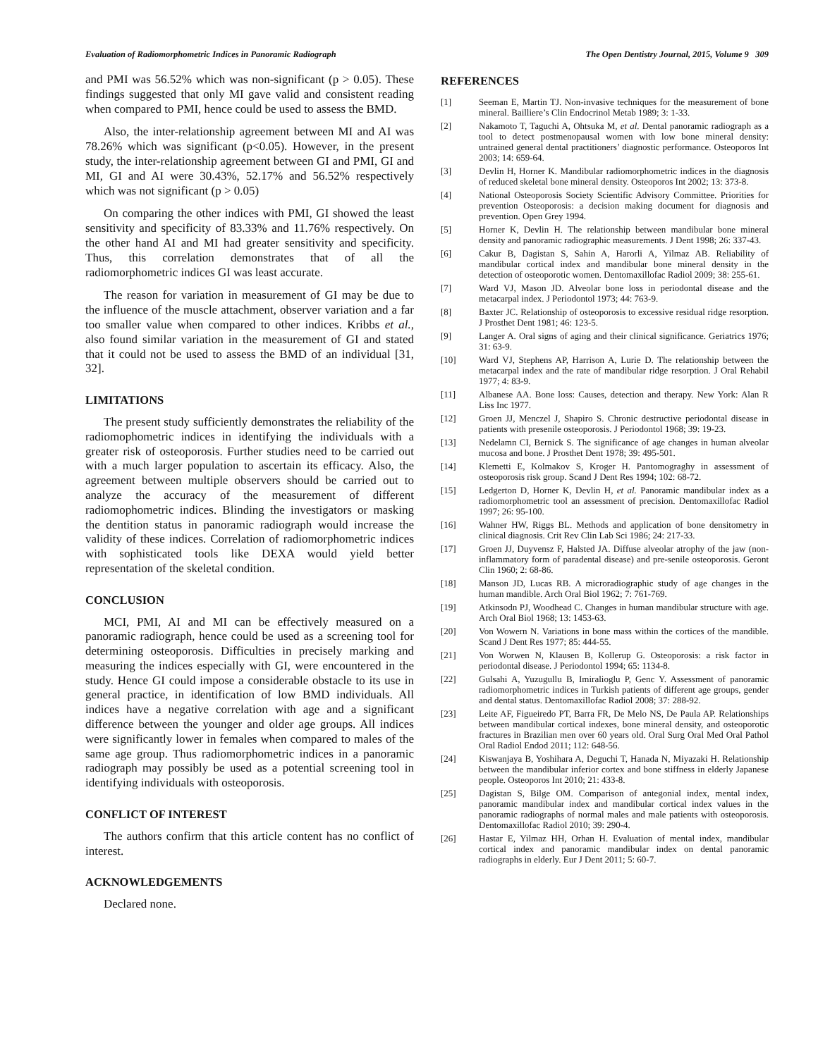Evaluation of Radiomorphometric Indices in Panoramic Radiograph The Open Dentistry Journal, 2015, Volume 9 309
and PMI was 56.52% which was non-significant (p > 0.05). These findings suggested that only MI gave valid and consistent reading when compared to PMI, hence could be used to assess the BMD.
Also, the inter-relationship agreement between MI and AI was 78.26% which was significant (p<0.05). However, in the present study, the inter-relationship agreement between GI and PMI, GI and MI, GI and AI were 30.43%, 52.17% and 56.52% respectively which was not significant (p > 0.05)
On comparing the other indices with PMI, GI showed the least sensitivity and specificity of 83.33% and 11.76% respectively. On the other hand AI and MI had greater sensitivity and specificity. Thus, this correlation demonstrates that of all the radiomorphometric indices GI was least accurate.
The reason for variation in measurement of GI may be due to the influence of the muscle attachment, observer variation and a far too smaller value when compared to other indices. Kribbs et al., also found similar variation in the measurement of GI and stated that it could not be used to assess the BMD of an individual [31, 32].
LIMITATIONS
The present study sufficiently demonstrates the reliability of the radiomophometric indices in identifying the individuals with a greater risk of osteoporosis. Further studies need to be carried out with a much larger population to ascertain its efficacy. Also, the agreement between multiple observers should be carried out to analyze the accuracy of the measurement of different radiomophometric indices. Blinding the investigators or masking the dentition status in panoramic radiograph would increase the validity of these indices. Correlation of radiomorphometric indices with sophisticated tools like DEXA would yield better representation of the skeletal condition.
CONCLUSION
MCI, PMI, AI and MI can be effectively measured on a panoramic radiograph, hence could be used as a screening tool for determining osteoporosis. Difficulties in precisely marking and measuring the indices especially with GI, were encountered in the study. Hence GI could impose a considerable obstacle to its use in general practice, in identification of low BMD individuals. All indices have a negative correlation with age and a significant difference between the younger and older age groups. All indices were significantly lower in females when compared to males of the same age group. Thus radiomorphometric indices in a panoramic radiograph may possibly be used as a potential screening tool in identifying individuals with osteoporosis.
CONFLICT OF INTEREST
The authors confirm that this article content has no conflict of interest.
ACKNOWLEDGEMENTS
Declared none.
REFERENCES
[1] Seeman E, Martin TJ. Non-invasive techniques for the measurement of bone mineral. Bailliere’s Clin Endocrinol Metab 1989; 3: 1-33.
[2] Nakamoto T, Taguchi A, Ohtsuka M, et al. Dental panoramic radiograph as a tool to detect postmenopausal women with low bone mineral density: untrained general dental practitioners’ diagnostic performance. Osteoporos Int 2003; 14: 659-64.
[3] Devlin H, Horner K. Mandibular radiomorphometric indices in the diagnosis of reduced skeletal bone mineral density. Osteoporos Int 2002; 13: 373-8.
[4] National Osteoporosis Society Scientific Advisory Committee. Priorities for prevention Osteoporosis: a decision making document for diagnosis and prevention. Open Grey 1994.
[5] Horner K, Devlin H. The relationship between mandibular bone mineral density and panoramic radiographic measurements. J Dent 1998; 26: 337-43.
[6] Cakur B, Dagistan S, Sahin A, Harorli A, Yilmaz AB. Reliability of mandibular cortical index and mandibular bone mineral density in the detection of osteoporotic women. Dentomaxillofac Radiol 2009; 38: 255-61.
[7] Ward VJ, Mason JD. Alveolar bone loss in periodontal disease and the metacarpal index. J Periodontol 1973; 44: 763-9.
[8] Baxter JC. Relationship of osteoporosis to excessive residual ridge resorption. J Prosthet Dent 1981; 46: 123-5.
[9] Langer A. Oral signs of aging and their clinical significance. Geriatrics 1976; 31: 63-9.
[10] Ward VJ, Stephens AP, Harrison A, Lurie D. The relationship between the metacarpal index and the rate of mandibular ridge resorption. J Oral Rehabil 1977; 4: 83-9.
[11] Albanese AA. Bone loss: Causes, detection and therapy. New York: Alan R Liss Inc 1977.
[12] Groen JJ, Menczel J, Shapiro S. Chronic destructive periodontal disease in patients with presenile osteoporosis. J Periodontol 1968; 39: 19-23.
[13] Nedelamn CI, Bernick S. The significance of age changes in human alveolar mucosa and bone. J Prosthet Dent 1978; 39: 495-501.
[14] Klemetti E, Kolmakov S, Kroger H. Pantomograghy in assessment of osteoporosis risk group. Scand J Dent Res 1994; 102: 68-72.
[15] Ledgerton D, Horner K, Devlin H, et al. Panoramic mandibular index as a radiomorphometric tool an assessment of precision. Dentomaxillofac Radiol 1997; 26: 95-100.
[16] Wahner HW, Riggs BL. Methods and application of bone densitometry in clinical diagnosis. Crit Rev Clin Lab Sci 1986; 24: 217-33.
[17] Groen JJ, Duyvensz F, Halsted JA. Diffuse alveolar atrophy of the jaw (non-inflammatory form of paradental disease) and pre-senile osteoporosis. Geront Clin 1960; 2: 68-86.
[18] Manson JD, Lucas RB. A microradiographic study of age changes in the human mandible. Arch Oral Biol 1962; 7: 761-769.
[19] Atkinsodn PJ, Woodhead C. Changes in human mandibular structure with age. Arch Oral Biol 1968; 13: 1453-63.
[20] Von Wowern N. Variations in bone mass within the cortices of the mandible. Scand J Dent Res 1977; 85: 444-55.
[21] Von Worwen N, Klausen B, Kollerup G. Osteoporosis: a risk factor in periodontal disease. J Periodontol 1994; 65: 1134-8.
[22] Gulsahi A, Yuzugullu B, Imiralioglu P, Genc Y. Assessment of panoramic radiomorphometric indices in Turkish patients of different age groups, gender and dental status. Dentomaxillofac Radiol 2008; 37: 288-92.
[23] Leite AF, Figueiredo PT, Barra FR, De Melo NS, De Paula AP. Relationships between mandibular cortical indexes, bone mineral density, and osteoporotic fractures in Brazilian men over 60 years old. Oral Surg Oral Med Oral Pathol Oral Radiol Endod 2011; 112: 648-56.
[24] Kiswanjaya B, Yoshihara A, Deguchi T, Hanada N, Miyazaki H. Relationship between the mandibular inferior cortex and bone stiffness in elderly Japanese people. Osteoporos Int 2010; 21: 433-8.
[25] Dagistan S, Bilge OM. Comparison of antegonial index, mental index, panoramic mandibular index and mandibular cortical index values in the panoramic radiographs of normal males and male patients with osteoporosis. Dentomaxillofac Radiol 2010; 39: 290-4.
[26] Hastar E, Yilmaz HH, Orhan H. Evaluation of mental index, mandibular cortical index and panoramic mandibular index on dental panoramic radiographs in elderly. Eur J Dent 2011; 5: 60-7.